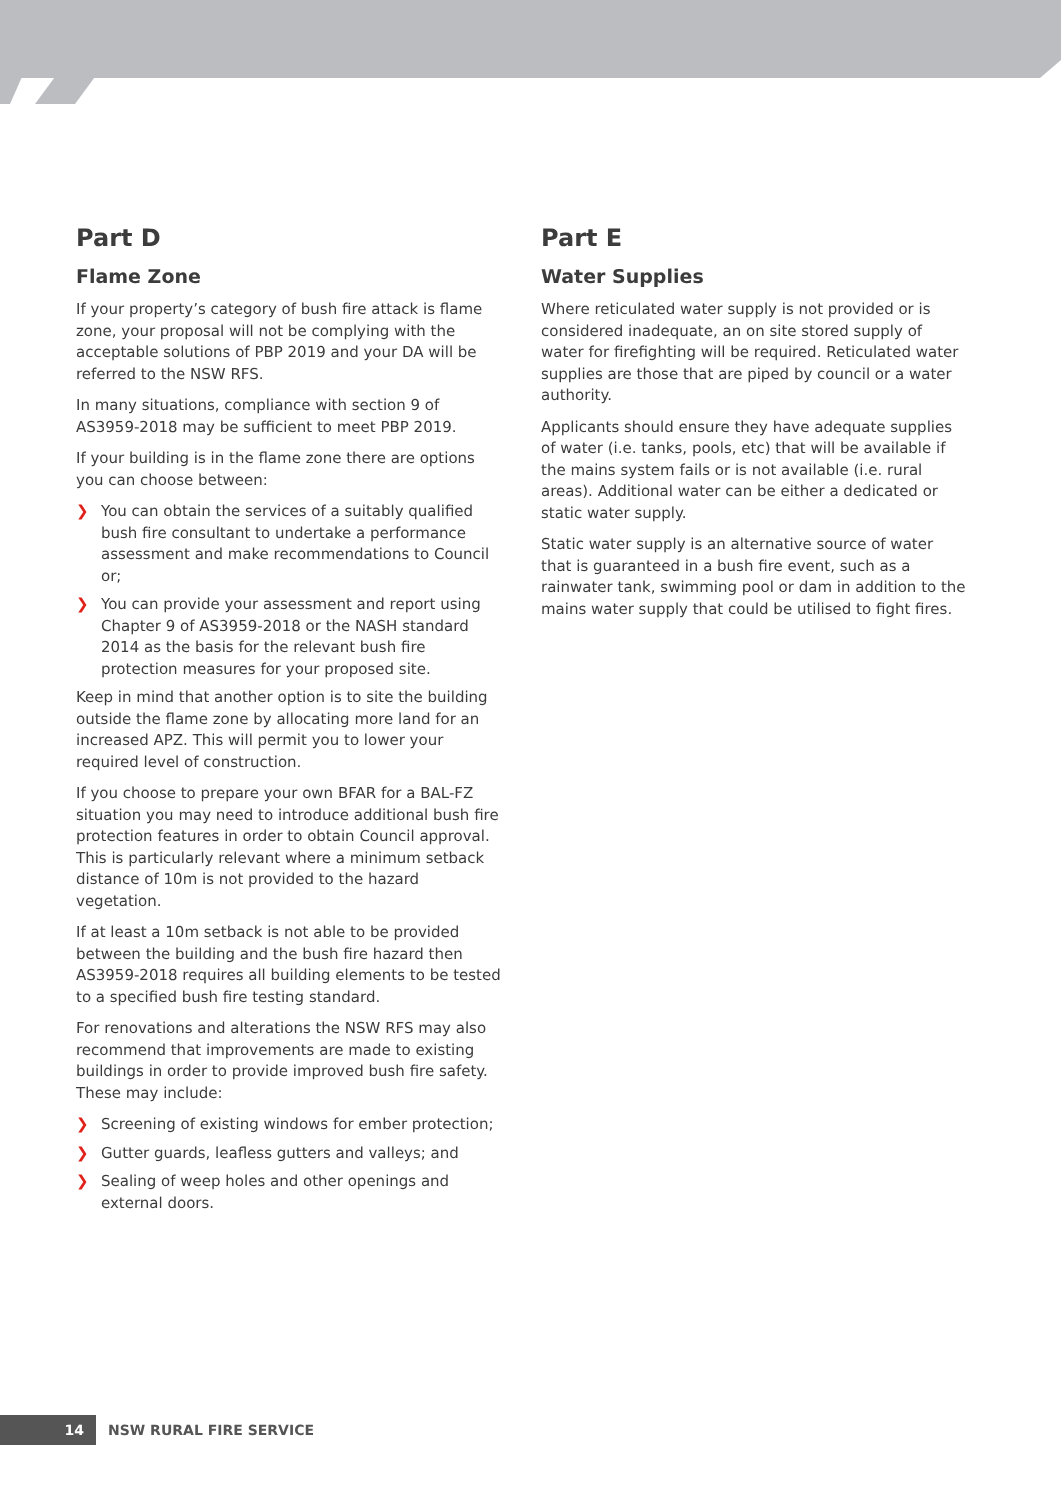Part D
Flame Zone
If your property’s category of bush fire attack is flame zone, your proposal will not be complying with the acceptable solutions of PBP 2019 and your DA will be referred to the NSW RFS.
In many situations, compliance with section 9 of AS3959-2018 may be sufficient to meet PBP 2019.
If your building is in the flame zone there are options you can choose between:
❯ You can obtain the services of a suitably qualified bush fire consultant to undertake a performance assessment and make recommendations to Council or;
❯ You can provide your assessment and report using Chapter 9 of AS3959-2018 or the NASH standard 2014 as the basis for the relevant bush fire protection measures for your proposed site.
Keep in mind that another option is to site the building outside the flame zone by allocating more land for an increased APZ. This will permit you to lower your required level of construction.
If you choose to prepare your own BFAR for a BAL-FZ situation you may need to introduce additional bush fire protection features in order to obtain Council approval. This is particularly relevant where a minimum setback distance of 10m is not provided to the hazard vegetation.
If at least a 10m setback is not able to be provided between the building and the bush fire hazard then AS3959-2018 requires all building elements to be tested to a specified bush fire testing standard.
For renovations and alterations the NSW RFS may also recommend that improvements are made to existing buildings in order to provide improved bush fire safety. These may include:
❯ Screening of existing windows for ember protection;
❯ Gutter guards, leafless gutters and valleys; and
❯ Sealing of weep holes and other openings and external doors.
Part E
Water Supplies
Where reticulated water supply is not provided or is considered inadequate, an on site stored supply of water for firefighting will be required. Reticulated water supplies are those that are piped by council or a water authority.
Applicants should ensure they have adequate supplies of water (i.e. tanks, pools, etc) that will be available if the mains system fails or is not available (i.e. rural areas). Additional water can be either a dedicated or static water supply.
Static water supply is an alternative source of water that is guaranteed in a bush fire event, such as a rainwater tank, swimming pool or dam in addition to the mains water supply that could be utilised to fight fires.
14
NSW RURAL FIRE SERVICE